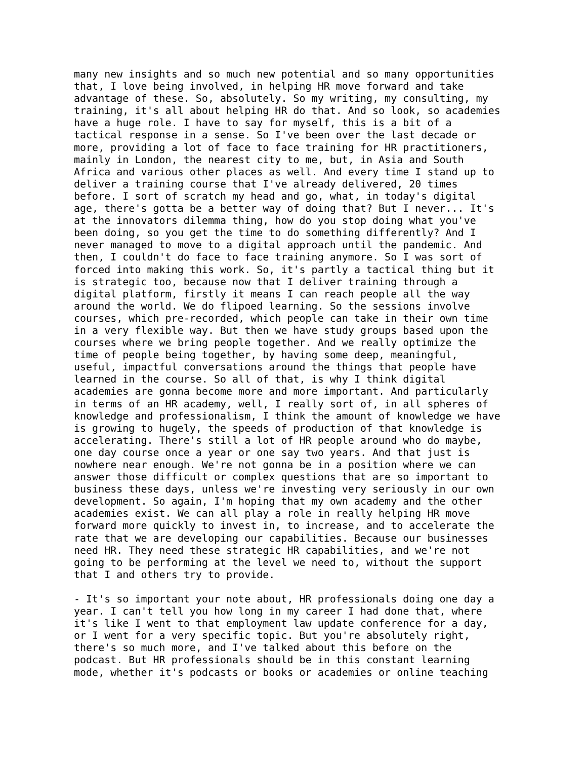many new insights and so much new potential and so many opportunities that, I love being involved, in helping HR move forward and take advantage of these. So, absolutely. So my writing, my consulting, my training, it's all about helping HR do that. And so look, so academies have a huge role. I have to say for myself, this is a bit of a tactical response in a sense. So I've been over the last decade or more, providing a lot of face to face training for HR practitioners, mainly in London, the nearest city to me, but, in Asia and South Africa and various other places as well. And every time I stand up to deliver a training course that I've already delivered, 20 times before. I sort of scratch my head and go, what, in today's digital age, there's gotta be a better way of doing that? But I never... It's at the innovators dilemma thing, how do you stop doing what you've been doing, so you get the time to do something differently? And I never managed to move to a digital approach until the pandemic. And then, I couldn't do face to face training anymore. So I was sort of forced into making this work. So, it's partly a tactical thing but it is strategic too, because now that I deliver training through a digital platform, firstly it means I can reach people all the way around the world. We do flipoed learning. So the sessions involve courses, which pre-recorded, which people can take in their own time in a very flexible way. But then we have study groups based upon the courses where we bring people together. And we really optimize the time of people being together, by having some deep, meaningful, useful, impactful conversations around the things that people have learned in the course. So all of that, is why I think digital academies are gonna become more and more important. And particularly in terms of an HR academy, well, I really sort of, in all spheres of knowledge and professionalism, I think the amount of knowledge we have is growing to hugely, the speeds of production of that knowledge is accelerating. There's still a lot of HR people around who do maybe, one day course once a year or one say two years. And that just is nowhere near enough. We're not gonna be in a position where we can answer those difficult or complex questions that are so important to business these days, unless we're investing very seriously in our own development. So again, I'm hoping that my own academy and the other academies exist. We can all play a role in really helping HR move forward more quickly to invest in, to increase, and to accelerate the rate that we are developing our capabilities. Because our businesses need HR. They need these strategic HR capabilities, and we're not going to be performing at the level we need to, without the support that I and others try to provide.
- It's so important your note about, HR professionals doing one day a year. I can't tell you how long in my career I had done that, where it's like I went to that employment law update conference for a day, or I went for a very specific topic. But you're absolutely right, there's so much more, and I've talked about this before on the podcast. But HR professionals should be in this constant learning mode, whether it's podcasts or books or academies or online teaching